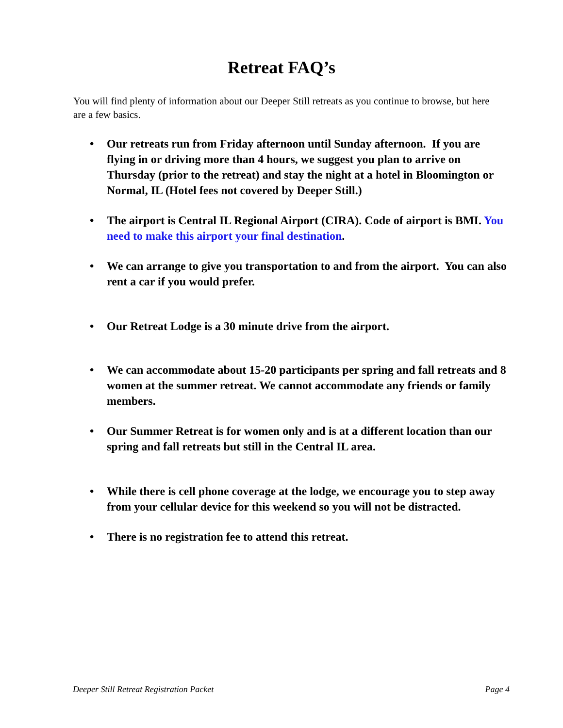Retreat FAQ’s
You will find plenty of information about our Deeper Still retreats as you continue to browse, but here are a few basics.
• Our retreats run from Friday afternoon until Sunday afternoon. If you are flying in or driving more than 4 hours, we suggest you plan to arrive on Thursday (prior to the retreat) and stay the night at a hotel in Bloomington or Normal, IL (Hotel fees not covered by Deeper Still.)
• The airport is Central IL Regional Airport (CIRA). Code of airport is BMI. You need to make this airport your final destination.
• We can arrange to give you transportation to and from the airport. You can also rent a car if you would prefer.
• Our Retreat Lodge is a 30 minute drive from the airport.
• We can accommodate about 15-20 participants per spring and fall retreats and 8 women at the summer retreat. We cannot accommodate any friends or family members.
• Our Summer Retreat is for women only and is at a different location than our spring and fall retreats but still in the Central IL area.
• While there is cell phone coverage at the lodge, we encourage you to step away from your cellular device for this weekend so you will not be distracted.
• There is no registration fee to attend this retreat.
Deeper Still Retreat Registration Packet Page 4